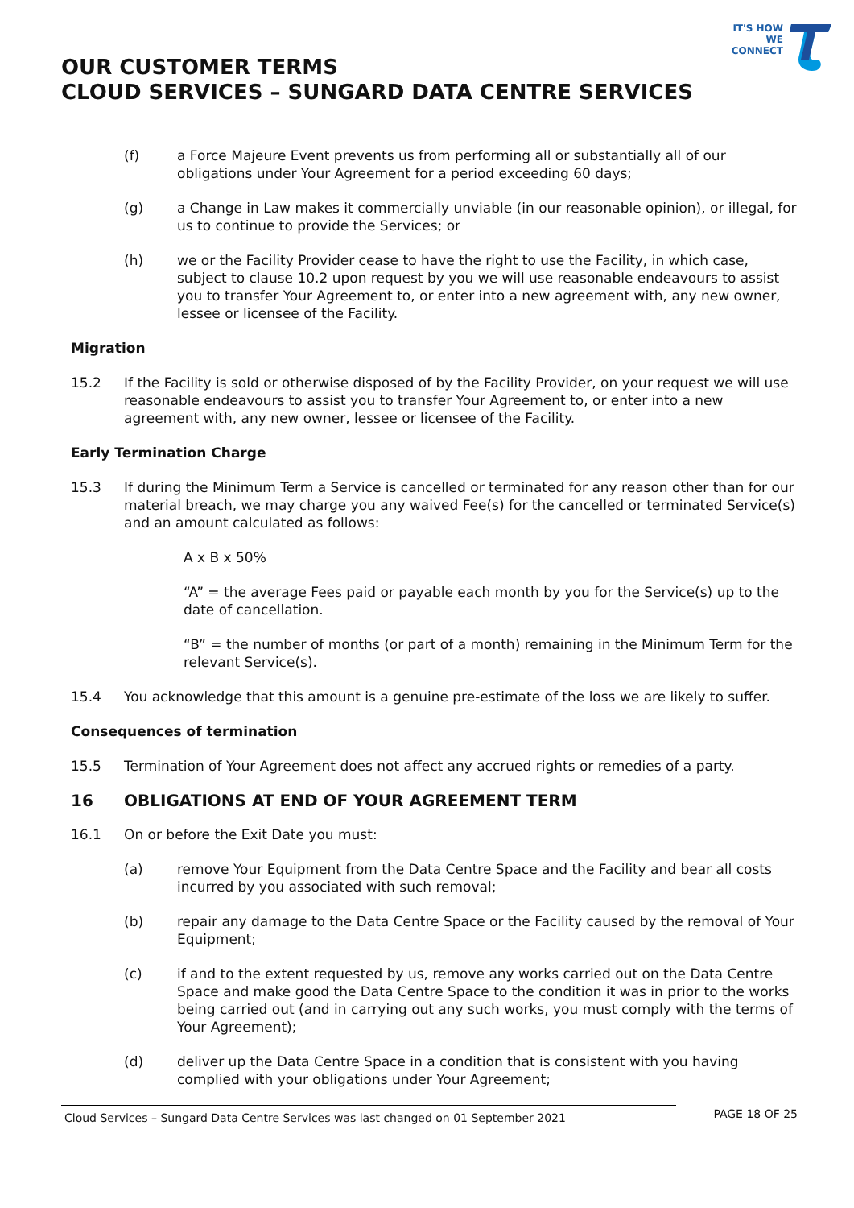IT'S HOW
WE CONNECT
OUR CUSTOMER TERMS
CLOUD SERVICES – SUNGARD DATA CENTRE SERVICES
(f) a Force Majeure Event prevents us from performing all or substantially all of our obligations under Your Agreement for a period exceeding 60 days;
(g) a Change in Law makes it commercially unviable (in our reasonable opinion), or illegal, for us to continue to provide the Services; or
(h) we or the Facility Provider cease to have the right to use the Facility, in which case, subject to clause 10.2 upon request by you we will use reasonable endeavours to assist you to transfer Your Agreement to, or enter into a new agreement with, any new owner, lessee or licensee of the Facility.
Migration
15.2 If the Facility is sold or otherwise disposed of by the Facility Provider, on your request we will use reasonable endeavours to assist you to transfer Your Agreement to, or enter into a new agreement with, any new owner, lessee or licensee of the Facility.
Early Termination Charge
15.3 If during the Minimum Term a Service is cancelled or terminated for any reason other than for our material breach, we may charge you any waived Fee(s) for the cancelled or terminated Service(s) and an amount calculated as follows:
A x B x 50%
“A” = the average Fees paid or payable each month by you for the Service(s) up to the date of cancellation.
“B” = the number of months (or part of a month) remaining in the Minimum Term for the relevant Service(s).
15.4 You acknowledge that this amount is a genuine pre-estimate of the loss we are likely to suffer.
Consequences of termination
15.5 Termination of Your Agreement does not affect any accrued rights or remedies of a party.
16 OBLIGATIONS AT END OF YOUR AGREEMENT TERM
16.1 On or before the Exit Date you must:
(a) remove Your Equipment from the Data Centre Space and the Facility and bear all costs incurred by you associated with such removal;
(b) repair any damage to the Data Centre Space or the Facility caused by the removal of Your Equipment;
(c) if and to the extent requested by us, remove any works carried out on the Data Centre Space and make good the Data Centre Space to the condition it was in prior to the works being carried out (and in carrying out any such works, you must comply with the terms of Your Agreement);
(d) deliver up the Data Centre Space in a condition that is consistent with you having complied with your obligations under Your Agreement;
Cloud Services – Sungard Data Centre Services was last changed on 01 September 2021 PAGE 18 OF 25